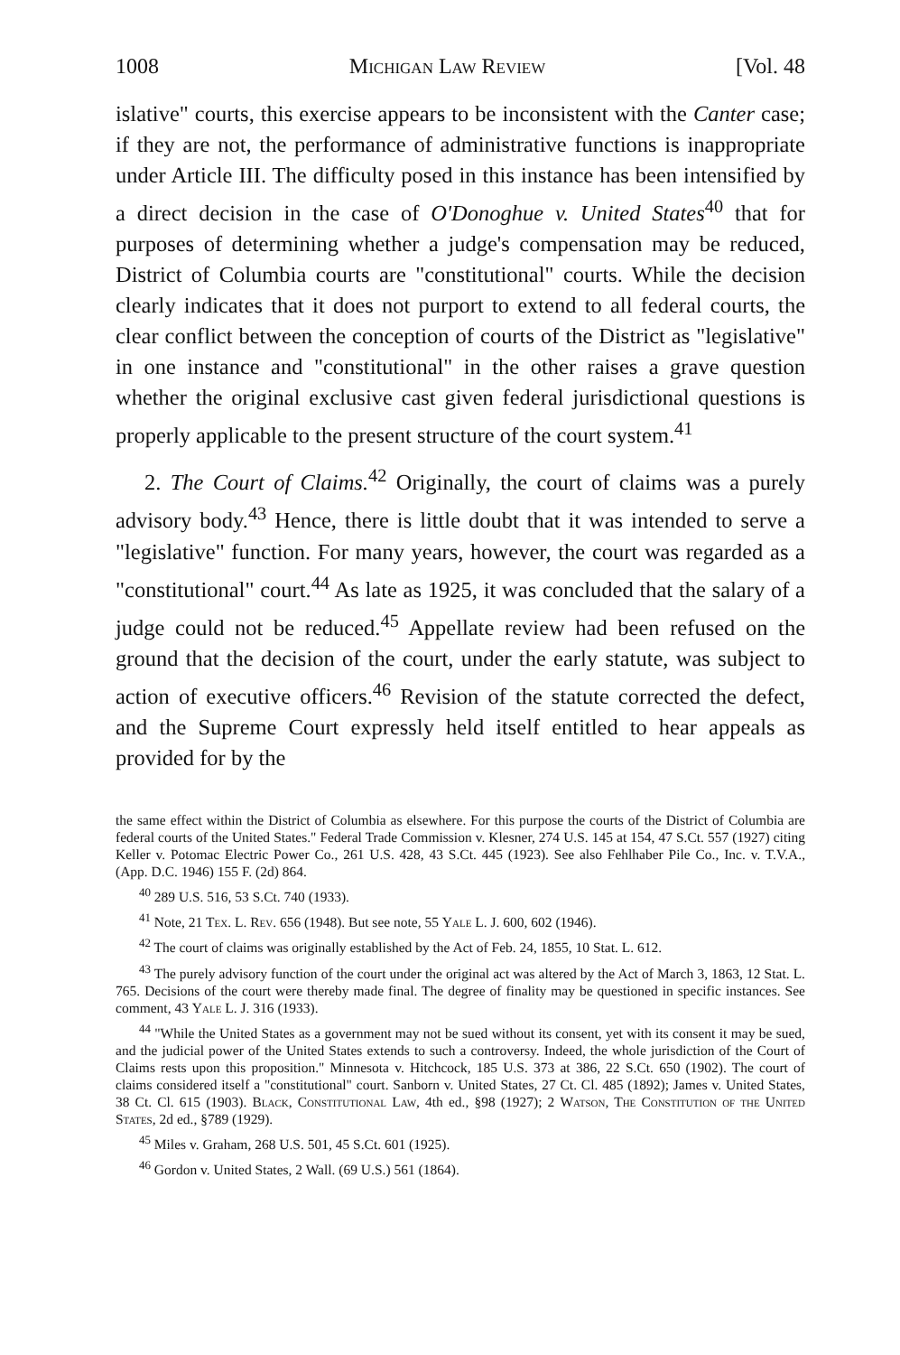1008 Michigan Law Review [Vol. 48
islative" courts, this exercise appears to be inconsistent with the Canter case; if they are not, the performance of administrative functions is inappropriate under Article III. The difficulty posed in this instance has been intensified by a direct decision in the case of O'Donoghue v. United States<sup>40</sup> that for purposes of determining whether a judge's compensation may be reduced, District of Columbia courts are "constitutional" courts. While the decision clearly indicates that it does not purport to extend to all federal courts, the clear conflict between the conception of courts of the District as "legislative" in one instance and "constitutional" in the other raises a grave question whether the original exclusive cast given federal jurisdictional questions is properly applicable to the present structure of the court system.<sup>41</sup>
2. The Court of Claims.<sup>42</sup> Originally, the court of claims was a purely advisory body.<sup>43</sup> Hence, there is little doubt that it was intended to serve a "legislative" function. For many years, however, the court was regarded as a "constitutional" court.<sup>44</sup> As late as 1925, it was concluded that the salary of a judge could not be reduced.<sup>45</sup> Appellate review had been refused on the ground that the decision of the court, under the early statute, was subject to action of executive officers.<sup>46</sup> Revision of the statute corrected the defect, and the Supreme Court expressly held itself entitled to hear appeals as provided for by the
the same effect within the District of Columbia as elsewhere. For this purpose the courts of the District of Columbia are federal courts of the United States." Federal Trade Commission v. Klesner, 274 U.S. 145 at 154, 47 S.Ct. 557 (1927) citing Keller v. Potomac Electric Power Co., 261 U.S. 428, 43 S.Ct. 445 (1923). See also Fehlhaber Pile Co., Inc. v. T.V.A., (App. D.C. 1946) 155 F. (2d) 864.
<sup>40</sup> 289 U.S. 516, 53 S.Ct. 740 (1933).
<sup>41</sup> Note, 21 Tex. L. Rev. 656 (1948). But see note, 55 Yale L. J. 600, 602 (1946).
<sup>42</sup> The court of claims was originally established by the Act of Feb. 24, 1855, 10 Stat. L. 612.
<sup>43</sup> The purely advisory function of the court under the original act was altered by the Act of March 3, 1863, 12 Stat. L. 765. Decisions of the court were thereby made final. The degree of finality may be questioned in specific instances. See comment, 43 Yale L. J. 316 (1933).
<sup>44</sup> "While the United States as a government may not be sued without its consent, yet with its consent it may be sued, and the judicial power of the United States extends to such a controversy. Indeed, the whole jurisdiction of the Court of Claims rests upon this proposition." Minnesota v. Hitchcock, 185 U.S. 373 at 386, 22 S.Ct. 650 (1902). The court of claims considered itself a "constitutional" court. Sanborn v. United States, 27 Ct. Cl. 485 (1892); James v. United States, 38 Ct. Cl. 615 (1903). Black, Constitutional Law, 4th ed., §98 (1927); 2 Watson, The Constitution of the United States, 2d ed., §789 (1929).
<sup>45</sup> Miles v. Graham, 268 U.S. 501, 45 S.Ct. 601 (1925).
<sup>46</sup> Gordon v. United States, 2 Wall. (69 U.S.) 561 (1864).